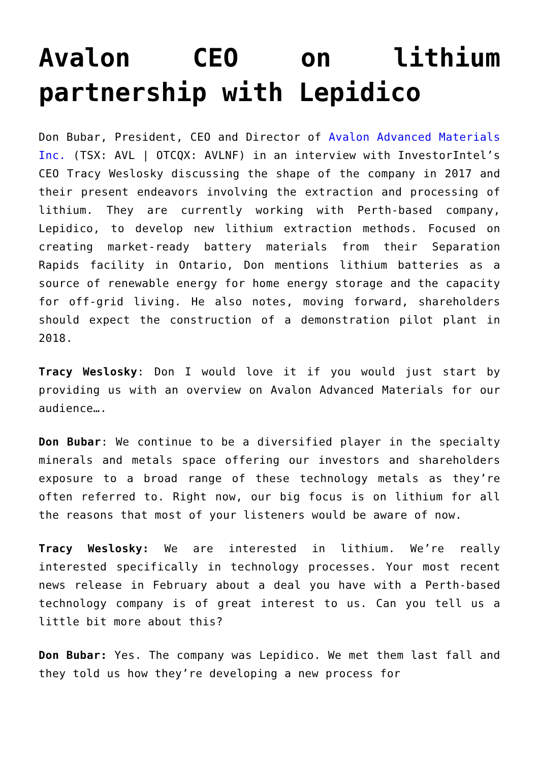Avalon CEO on lithium partnership with Lepidico
Don Bubar, President, CEO and Director of Avalon Advanced Materials Inc. (TSX: AVL | OTCQX: AVLNF) in an interview with InvestorIntel’s CEO Tracy Weslosky discussing the shape of the company in 2017 and their present endeavors involving the extraction and processing of lithium. They are currently working with Perth-based company, Lepidico, to develop new lithium extraction methods. Focused on creating market-ready battery materials from their Separation Rapids facility in Ontario, Don mentions lithium batteries as a source of renewable energy for home energy storage and the capacity for off-grid living. He also notes, moving forward, shareholders should expect the construction of a demonstration pilot plant in 2018.
Tracy Weslosky: Don I would love it if you would just start by providing us with an overview on Avalon Advanced Materials for our audience….
Don Bubar: We continue to be a diversified player in the specialty minerals and metals space offering our investors and shareholders exposure to a broad range of these technology metals as they’re often referred to. Right now, our big focus is on lithium for all the reasons that most of your listeners would be aware of now.
Tracy Weslosky: We are interested in lithium. We’re really interested specifically in technology processes. Your most recent news release in February about a deal you have with a Perth-based technology company is of great interest to us. Can you tell us a little bit more about this?
Don Bubar: Yes. The company was Lepidico. We met them last fall and they told us how they’re developing a new process for